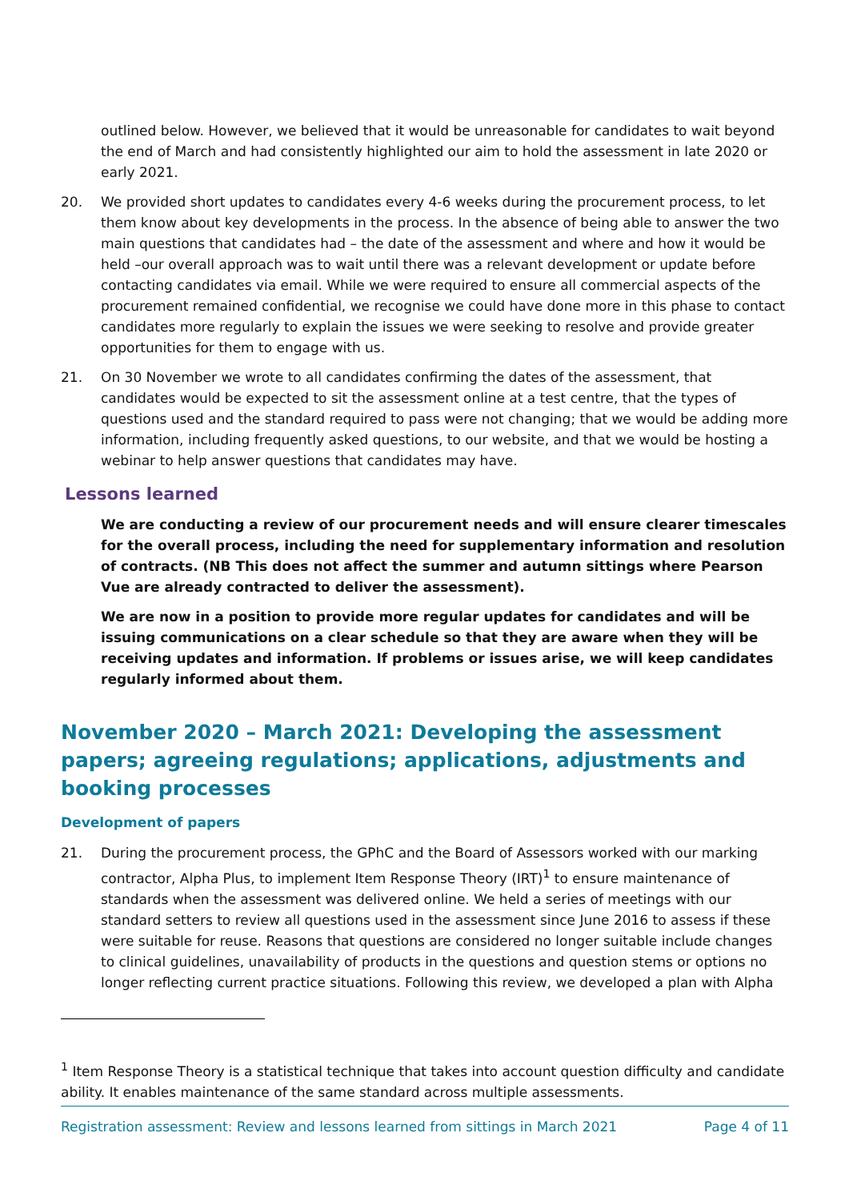outlined below. However, we believed that it would be unreasonable for candidates to wait beyond the end of March and had consistently highlighted our aim to hold the assessment in late 2020 or early 2021.
20. We provided short updates to candidates every 4-6 weeks during the procurement process, to let them know about key developments in the process. In the absence of being able to answer the two main questions that candidates had – the date of the assessment and where and how it would be held –our overall approach was to wait until there was a relevant development or update before contacting candidates via email. While we were required to ensure all commercial aspects of the procurement remained confidential, we recognise we could have done more in this phase to contact candidates more regularly to explain the issues we were seeking to resolve and provide greater opportunities for them to engage with us.
21. On 30 November we wrote to all candidates confirming the dates of the assessment, that candidates would be expected to sit the assessment online at a test centre, that the types of questions used and the standard required to pass were not changing; that we would be adding more information, including frequently asked questions, to our website, and that we would be hosting a webinar to help answer questions that candidates may have.
Lessons learned
We are conducting a review of our procurement needs and will ensure clearer timescales for the overall process, including the need for supplementary information and resolution of contracts. (NB This does not affect the summer and autumn sittings where Pearson Vue are already contracted to deliver the assessment).
We are now in a position to provide more regular updates for candidates and will be issuing communications on a clear schedule so that they are aware when they will be receiving updates and information. If problems or issues arise, we will keep candidates regularly informed about them.
November 2020 – March 2021: Developing the assessment papers; agreeing regulations; applications, adjustments and booking processes
Development of papers
21. During the procurement process, the GPhC and the Board of Assessors worked with our marking contractor, Alpha Plus, to implement Item Response Theory (IRT)<sup>1</sup> to ensure maintenance of standards when the assessment was delivered online. We held a series of meetings with our standard setters to review all questions used in the assessment since June 2016 to assess if these were suitable for reuse. Reasons that questions are considered no longer suitable include changes to clinical guidelines, unavailability of products in the questions and question stems or options no longer reflecting current practice situations. Following this review, we developed a plan with Alpha
<sup>1</sup> Item Response Theory is a statistical technique that takes into account question difficulty and candidate ability. It enables maintenance of the same standard across multiple assessments.
Registration assessment: Review and lessons learned from sittings in March 2021 Page 4 of 11